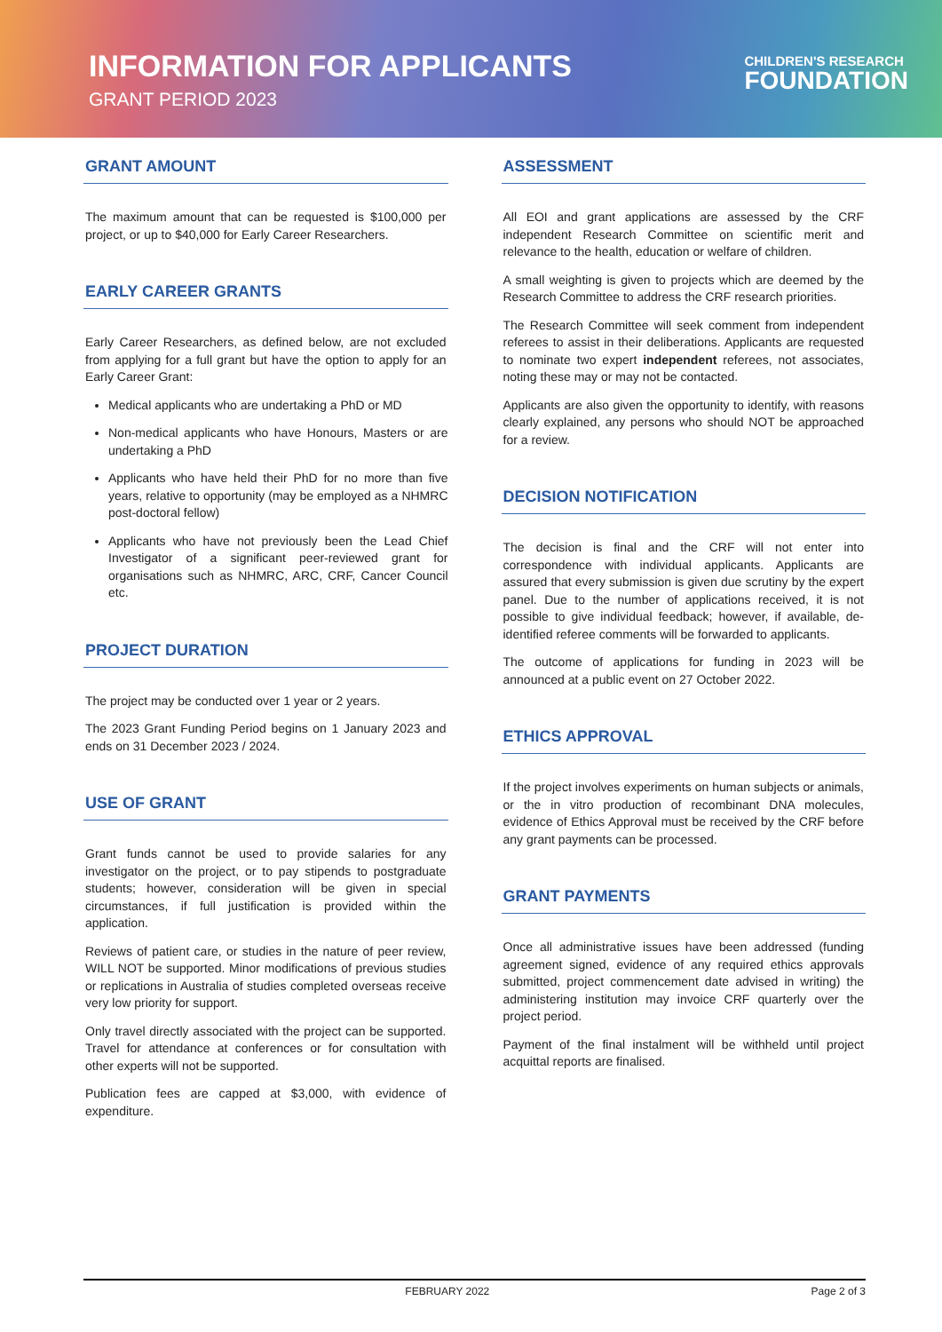INFORMATION FOR APPLICANTS
GRANT PERIOD 2023
CHILDREN'S RESEARCH
FOUNDATION
GRANT AMOUNT
The maximum amount that can be requested is $100,000 per project, or up to $40,000 for Early Career Researchers.
EARLY CAREER GRANTS
Early Career Researchers, as defined below, are not excluded from applying for a full grant but have the option to apply for an Early Career Grant:
Medical applicants who are undertaking a PhD or MD
Non-medical applicants who have Honours, Masters or are undertaking a PhD
Applicants who have held their PhD for no more than five years, relative to opportunity (may be employed as a NHMRC post-doctoral fellow)
Applicants who have not previously been the Lead Chief Investigator of a significant peer-reviewed grant for organisations such as NHMRC, ARC, CRF, Cancer Council etc.
PROJECT DURATION
The project may be conducted over 1 year or 2 years.
The 2023 Grant Funding Period begins on 1 January 2023 and ends on 31 December 2023 / 2024.
USE OF GRANT
Grant funds cannot be used to provide salaries for any investigator on the project, or to pay stipends to postgraduate students; however, consideration will be given in special circumstances, if full justification is provided within the application.
Reviews of patient care, or studies in the nature of peer review, WILL NOT be supported. Minor modifications of previous studies or replications in Australia of studies completed overseas receive very low priority for support.
Only travel directly associated with the project can be supported. Travel for attendance at conferences or for consultation with other experts will not be supported.
Publication fees are capped at $3,000, with evidence of expenditure.
ASSESSMENT
All EOI and grant applications are assessed by the CRF independent Research Committee on scientific merit and relevance to the health, education or welfare of children.
A small weighting is given to projects which are deemed by the Research Committee to address the CRF research priorities.
The Research Committee will seek comment from independent referees to assist in their deliberations. Applicants are requested to nominate two expert independent referees, not associates, noting these may or may not be contacted.
Applicants are also given the opportunity to identify, with reasons clearly explained, any persons who should NOT be approached for a review.
DECISION NOTIFICATION
The decision is final and the CRF will not enter into correspondence with individual applicants. Applicants are assured that every submission is given due scrutiny by the expert panel. Due to the number of applications received, it is not possible to give individual feedback; however, if available, de-identified referee comments will be forwarded to applicants.
The outcome of applications for funding in 2023 will be announced at a public event on 27 October 2022.
ETHICS APPROVAL
If the project involves experiments on human subjects or animals, or the in vitro production of recombinant DNA molecules, evidence of Ethics Approval must be received by the CRF before any grant payments can be processed.
GRANT PAYMENTS
Once all administrative issues have been addressed (funding agreement signed, evidence of any required ethics approvals submitted, project commencement date advised in writing) the administering institution may invoice CRF quarterly over the project period.
Payment of the final instalment will be withheld until project acquittal reports are finalised.
FEBRUARY 2022 Page 2 of 3